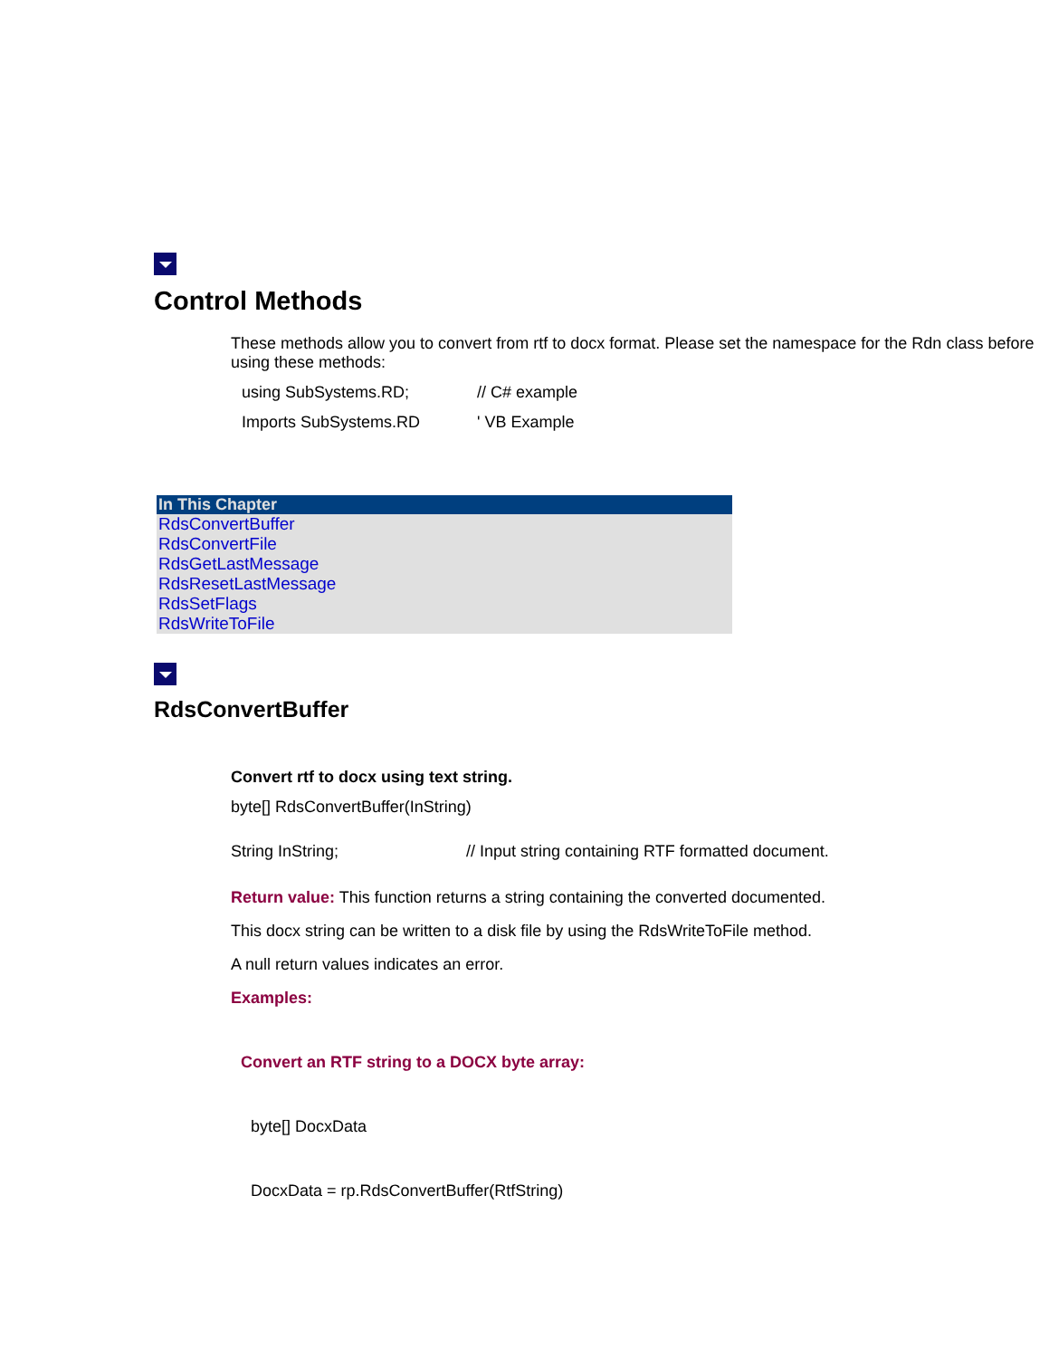Control Methods
These methods allow you to convert from rtf to docx format. Please set the namespace for the Rdn class before using these methods:
using SubSystems.RD; // C# example
Imports SubSystems.RD ' VB Example
| In This Chapter |
| --- |
| RdsConvertBuffer |
| RdsConvertFile |
| RdsGetLastMessage |
| RdsResetLastMessage |
| RdsSetFlags |
| RdsWriteToFile |
RdsConvertBuffer
Convert rtf to docx using text string.
byte[] RdsConvertBuffer(InString)
String InString; // Input string containing RTF formatted document.
Return value: This function returns a string containing the converted documented.
This docx string can be written to a disk file by using the RdsWriteToFile method.
A null return values indicates an error.
Examples:
Convert an RTF string to a DOCX byte array:
byte[] DocxData
DocxData = rp.RdsConvertBuffer(RtfString)